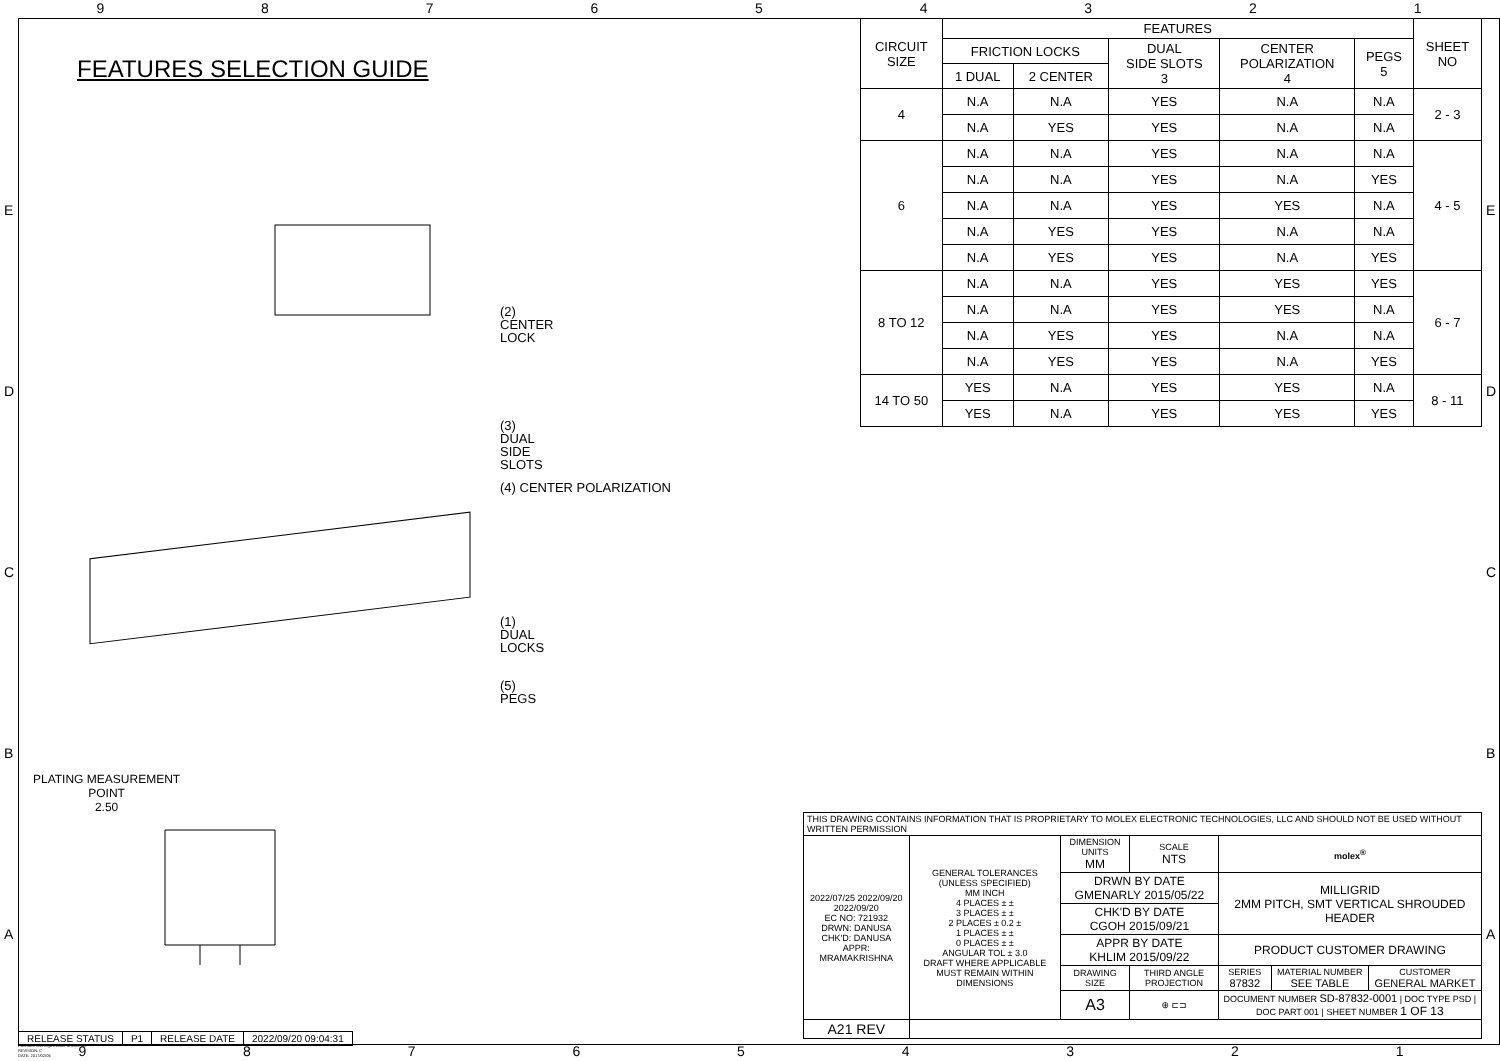987654321
FEATURES SELECTION GUIDE
| CIRCUIT SIZE | FEATURES | | | | | SHEET NO |
| --- | --- | --- | --- | --- | --- | --- |
| | FRICTION LOCKS | | DUAL SIDE SLOTS 3 | CENTER POLARIZATION 4 | PEGS 5 | |
| | 1 DUAL | 2 CENTER | | | | |
| 4 | N.A | N.A | YES | N.A | N.A | 2 - 3 |
| | N.A | YES | YES | N.A | N.A | |
| 6 | N.A | N.A | YES | N.A | N.A | 4 - 5 |
| | N.A | N.A | YES | N.A | YES | |
| | N.A | N.A | YES | YES | N.A | |
| | N.A | YES | YES | N.A | N.A | |
| | N.A | YES | YES | N.A | YES | |
| 8 TO 12 | N.A | N.A | YES | YES | YES | 6 - 7 |
| | N.A | N.A | YES | YES | N.A | |
| | N.A | YES | YES | N.A | N.A | |
| | N.A | YES | YES | N.A | YES | |
| 14 TO 50 | YES | N.A | YES | YES | N.A | 8 - 11 |
| | YES | N.A | YES | YES | YES | |
(2) CENTER LOCK
(3) DUAL SIDE SLOTS
(4) CENTER POLARIZATION
(1) DUAL LOCKS
(5) PEGS
PLATING MEASUREMENT
POINT
2.50
| THIS DRAWING CONTAINS INFORMATION THAT IS PROPRIETARY TO MOLEX ELECTRONIC TECHNOLOGIES, LLC AND SHOULD NOT BE USED WITHOUT WRITTEN PERMISSION | | | | | | |
| 2022/07/25 2022/09/20 2022/09/20 EC NO: 721932 DRWN: DANUSA CHK'D: DANUSA APPR: MRAMAKRISHNA | GENERAL TOLERANCES (UNLESS SPECIFIED) MM INCH 4 PLACES ± ± 3 PLACES ± ± 2 PLACES ± 0.2 ± 1 PLACES ± ± 0 PLACES ± ± ANGULAR TOL ± 3.0 DRAFT WHERE APPLICABLE MUST REMAIN WITHIN DIMENSIONS | DIMENSION UNITS MM | SCALE NTS | molex<sup>®</sup> | | |
| | | DRWN BY DATE GMENARLY 2015/05/22 | | MILLIGRID 2MM PITCH, SMT VERTICAL SHROUDED HEADER | | |
| | | CHK'D BY DATE CGOH 2015/09/21 | | | | |
| | | APPR BY DATE KHLIM 2015/09/22 | | PRODUCT CUSTOMER DRAWING | | |
| | | DRAWING SIZE | THIRD ANGLE PROJECTION | SERIES 87832 | MATERIAL NUMBER SEE TABLE | CUSTOMER GENERAL MARKET |
| | | A3 | ⊕ ⊏⊐ | DOCUMENT NUMBER SD-87832-0001 / DOC TYPE PSD / DOC PART 001 / SHEET NUMBER 1 OF 13 | | |
| A21 REV | | | | | | |
| RELEASE STATUS | P1 | RELEASE DATE | 2022/09/20 09:04:31 |
FORMAT: Met-lega-master-tb-prod-A3
REVISION: C
DATE: 2017/02/06
987654321
E
D
C
B
A
E
D
C
B
A